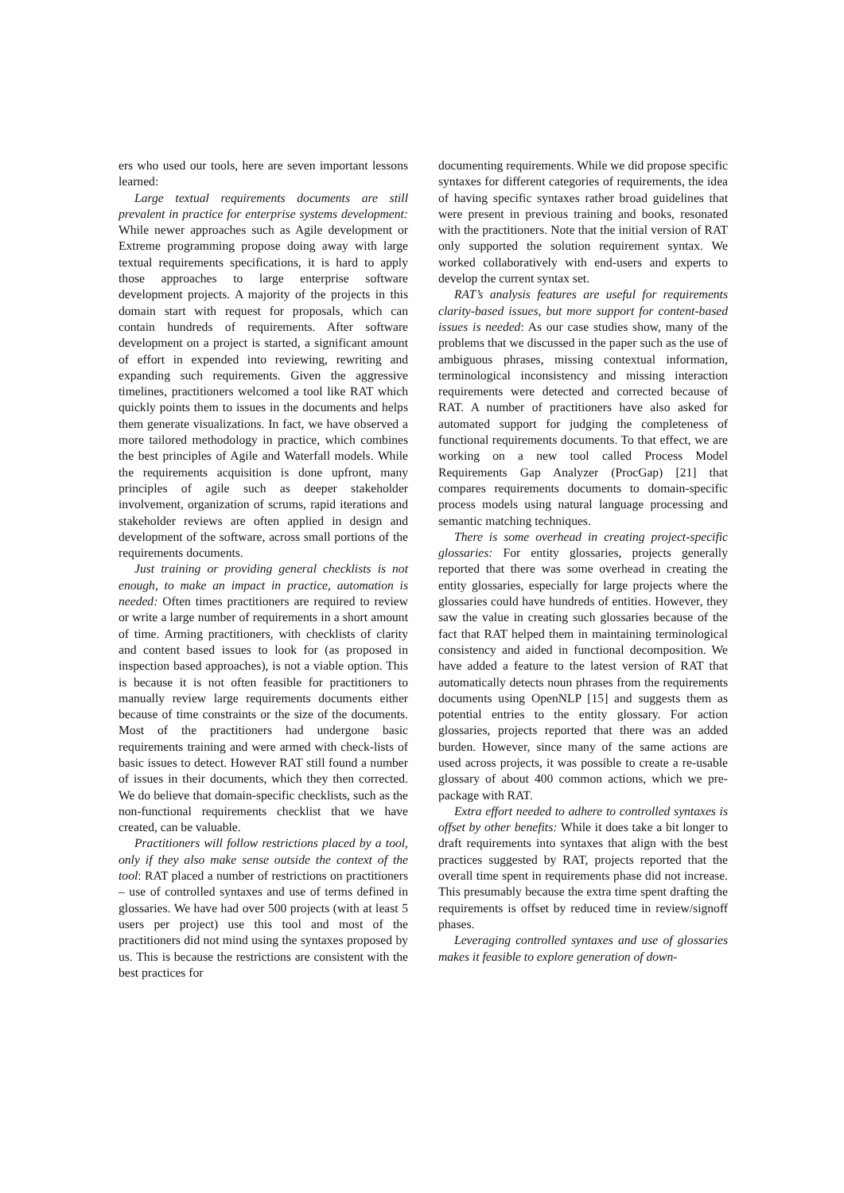ers who used our tools, here are seven important lessons learned:
Large textual requirements documents are still prevalent in practice for enterprise systems development: While newer approaches such as Agile development or Extreme programming propose doing away with large textual requirements specifications, it is hard to apply those approaches to large enterprise software development projects. A majority of the projects in this domain start with request for proposals, which can contain hundreds of requirements. After software development on a project is started, a significant amount of effort in expended into reviewing, rewriting and expanding such requirements. Given the aggressive timelines, practitioners welcomed a tool like RAT which quickly points them to issues in the documents and helps them generate visualizations. In fact, we have observed a more tailored methodology in practice, which combines the best principles of Agile and Waterfall models. While the requirements acquisition is done upfront, many principles of agile such as deeper stakeholder involvement, organization of scrums, rapid iterations and stakeholder reviews are often applied in design and development of the software, across small portions of the requirements documents.
Just training or providing general checklists is not enough, to make an impact in practice, automation is needed: Often times practitioners are required to review or write a large number of requirements in a short amount of time. Arming practitioners, with checklists of clarity and content based issues to look for (as proposed in inspection based approaches), is not a viable option. This is because it is not often feasible for practitioners to manually review large requirements documents either because of time constraints or the size of the documents. Most of the practitioners had undergone basic requirements training and were armed with check-lists of basic issues to detect. However RAT still found a number of issues in their documents, which they then corrected. We do believe that domain-specific checklists, such as the non-functional requirements checklist that we have created, can be valuable.
Practitioners will follow restrictions placed by a tool, only if they also make sense outside the context of the tool: RAT placed a number of restrictions on practitioners – use of controlled syntaxes and use of terms defined in glossaries. We have had over 500 projects (with at least 5 users per project) use this tool and most of the practitioners did not mind using the syntaxes proposed by us. This is because the restrictions are consistent with the best practices for
documenting requirements. While we did propose specific syntaxes for different categories of requirements, the idea of having specific syntaxes rather broad guidelines that were present in previous training and books, resonated with the practitioners. Note that the initial version of RAT only supported the solution requirement syntax. We worked collaboratively with end-users and experts to develop the current syntax set.
RAT’s analysis features are useful for requirements clarity-based issues, but more support for content-based issues is needed: As our case studies show, many of the problems that we discussed in the paper such as the use of ambiguous phrases, missing contextual information, terminological inconsistency and missing interaction requirements were detected and corrected because of RAT. A number of practitioners have also asked for automated support for judging the completeness of functional requirements documents. To that effect, we are working on a new tool called Process Model Requirements Gap Analyzer (ProcGap) [21] that compares requirements documents to domain-specific process models using natural language processing and semantic matching techniques.
There is some overhead in creating project-specific glossaries: For entity glossaries, projects generally reported that there was some overhead in creating the entity glossaries, especially for large projects where the glossaries could have hundreds of entities. However, they saw the value in creating such glossaries because of the fact that RAT helped them in maintaining terminological consistency and aided in functional decomposition. We have added a feature to the latest version of RAT that automatically detects noun phrases from the requirements documents using OpenNLP [15] and suggests them as potential entries to the entity glossary. For action glossaries, projects reported that there was an added burden. However, since many of the same actions are used across projects, it was possible to create a re-usable glossary of about 400 common actions, which we pre-package with RAT.
Extra effort needed to adhere to controlled syntaxes is offset by other benefits: While it does take a bit longer to draft requirements into syntaxes that align with the best practices suggested by RAT, projects reported that the overall time spent in requirements phase did not increase. This presumably because the extra time spent drafting the requirements is offset by reduced time in review/signoff phases.
Leveraging controlled syntaxes and use of glossaries makes it feasible to explore generation of down-